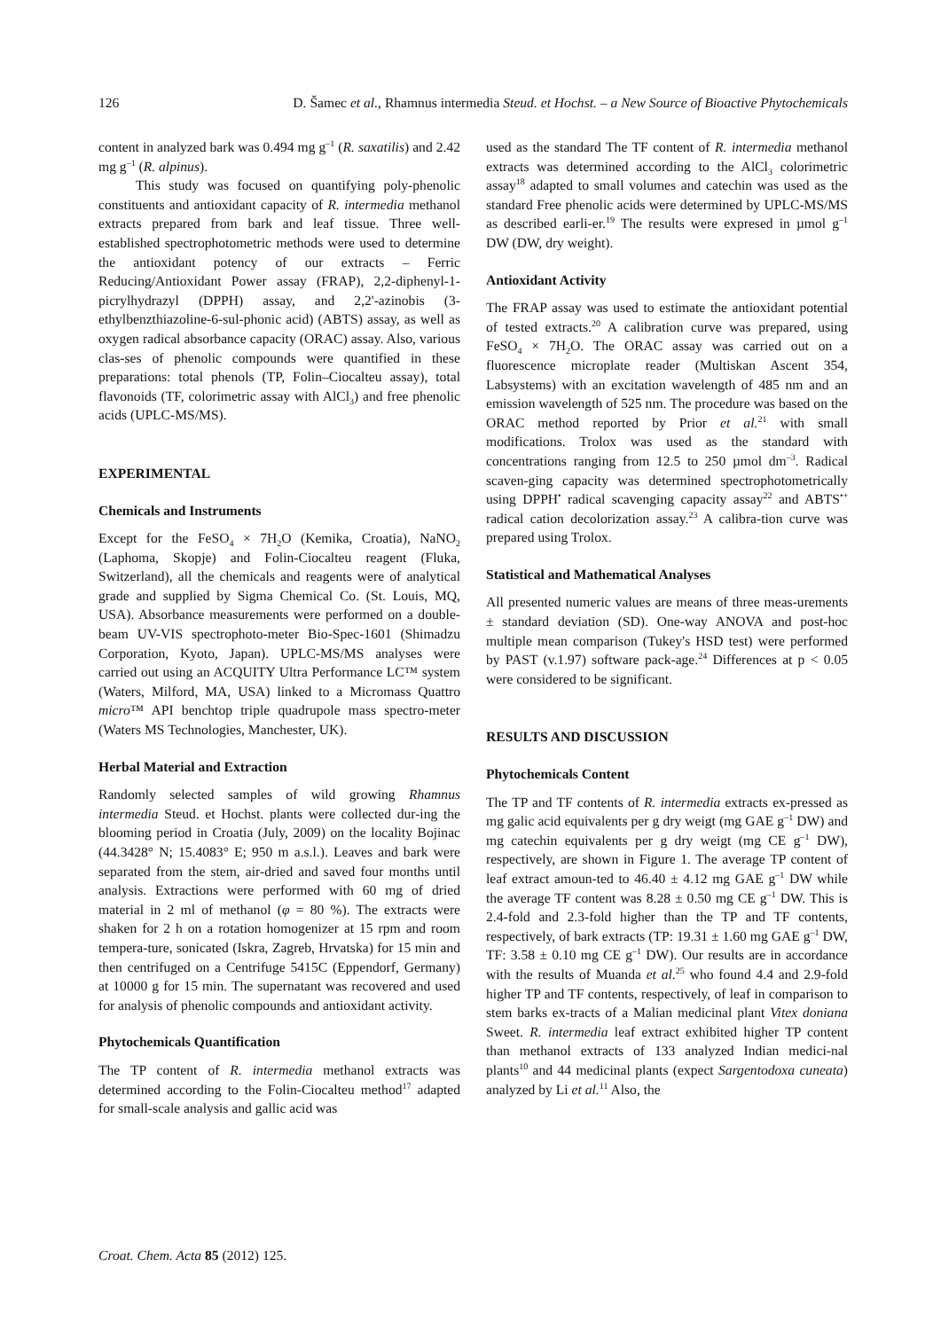126 D. Šamec et al., Rhamnus intermedia Steud. et Hochst. – a New Source of Bioactive Phytochemicals
content in analyzed bark was 0.494 mg g<sup>–1</sup> (R. saxatilis) and 2.42 mg g<sup>–1</sup> (R. alpinus).
This study was focused on quantifying poly-phenolic constituents and antioxidant capacity of R. intermedia methanol extracts prepared from bark and leaf tissue. Three well-established spectrophotometric methods were used to determine the antioxidant potency of our extracts – Ferric Reducing/Antioxidant Power assay (FRAP), 2,2-diphenyl-1-picrylhydrazyl (DPPH) assay, and 2,2'-azinobis (3-ethylbenzthiazoline-6-sul-phonic acid) (ABTS) assay, as well as oxygen radical absorbance capacity (ORAC) assay. Also, various clas-ses of phenolic compounds were quantified in these preparations: total phenols (TP, Folin–Ciocalteu assay), total flavonoids (TF, colorimetric assay with AlCl<sub>3</sub>) and free phenolic acids (UPLC-MS/MS).
EXPERIMENTAL
Chemicals and Instruments
Except for the FeSO<sub>4</sub> × 7H<sub>2</sub>O (Kemika, Croatia), NaNO<sub>2</sub> (Laphoma, Skopje) and Folin-Ciocalteu reagent (Fluka, Switzerland), all the chemicals and reagents were of analytical grade and supplied by Sigma Chemical Co. (St. Louis, MQ, USA). Absorbance measurements were performed on a double-beam UV-VIS spectrophoto-meter Bio-Spec-1601 (Shimadzu Corporation, Kyoto, Japan). UPLC-MS/MS analyses were carried out using an ACQUITY Ultra Performance LC™ system (Waters, Milford, MA, USA) linked to a Micromass Quattro micro™ API benchtop triple quadrupole mass spectro-meter (Waters MS Technologies, Manchester, UK).
Herbal Material and Extraction
Randomly selected samples of wild growing Rhamnus intermedia Steud. et Hochst. plants were collected dur-ing the blooming period in Croatia (July, 2009) on the locality Bojinac (44.3428° N; 15.4083° E; 950 m a.s.l.). Leaves and bark were separated from the stem, air-dried and saved four months until analysis. Extractions were performed with 60 mg of dried material in 2 ml of methanol (φ = 80 %). The extracts were shaken for 2 h on a rotation homogenizer at 15 rpm and room tempera-ture, sonicated (Iskra, Zagreb, Hrvatska) for 15 min and then centrifuged on a Centrifuge 5415C (Eppendorf, Germany) at 10000 g for 15 min. The supernatant was recovered and used for analysis of phenolic compounds and antioxidant activity.
Phytochemicals Quantification
The TP content of R. intermedia methanol extracts was determined according to the Folin-Ciocalteu method<sup>17</sup> adapted for small-scale analysis and gallic acid was
used as the standard The TF content of R. intermedia methanol extracts was determined according to the AlCl<sub>3</sub> colorimetric assay<sup>18</sup> adapted to small volumes and catechin was used as the standard Free phenolic acids were determined by UPLC-MS/MS as described earli-er.<sup>19</sup> The results were expresed in µmol g<sup>–1</sup> DW (DW, dry weight).
Antioxidant Activity
The FRAP assay was used to estimate the antioxidant potential of tested extracts.<sup>20</sup> A calibration curve was prepared, using FeSO<sub>4</sub> × 7H<sub>2</sub>O. The ORAC assay was carried out on a fluorescence microplate reader (Multiskan Ascent 354, Labsystems) with an excitation wavelength of 485 nm and an emission wavelength of 525 nm. The procedure was based on the ORAC method reported by Prior et al.<sup>21</sup> with small modifications. Trolox was used as the standard with concentrations ranging from 12.5 to 250 µmol dm<sup>–3</sup>. Radical scaven-ging capacity was determined spectrophotometrically using DPPH<sup>•</sup> radical scavenging capacity assay<sup>22</sup> and ABTS<sup>•+</sup> radical cation decolorization assay.<sup>23</sup> A calibra-tion curve was prepared using Trolox.
Statistical and Mathematical Analyses
All presented numeric values are means of three meas-urements ± standard deviation (SD). One-way ANOVA and post-hoc multiple mean comparison (Tukey's HSD test) were performed by PAST (v.1.97) software pack-age.<sup>24</sup> Differences at p < 0.05 were considered to be significant.
RESULTS AND DISCUSSION
Phytochemicals Content
The TP and TF contents of R. intermedia extracts ex-pressed as mg galic acid equivalents per g dry weigt (mg GAE g<sup>–1</sup> DW) and mg catechin equivalents per g dry weigt (mg CE g<sup>–1</sup> DW), respectively, are shown in Figure 1. The average TP content of leaf extract amoun-ted to 46.40 ± 4.12 mg GAE g<sup>–1</sup> DW while the average TF content was 8.28 ± 0.50 mg CE g<sup>–1</sup> DW. This is 2.4-fold and 2.3-fold higher than the TP and TF contents, respectively, of bark extracts (TP: 19.31 ± 1.60 mg GAE g<sup>–1</sup> DW, TF: 3.58 ± 0.10 mg CE g<sup>–1</sup> DW). Our results are in accordance with the results of Muanda et al.<sup>25</sup> who found 4.4 and 2.9-fold higher TP and TF contents, respectively, of leaf in comparison to stem barks ex-tracts of a Malian medicinal plant Vitex doniana Sweet. R. intermedia leaf extract exhibited higher TP content than methanol extracts of 133 analyzed Indian medici-nal plants<sup>10</sup> and 44 medicinal plants (expect Sargentodoxa cuneata) analyzed by Li et al.<sup>11</sup> Also, the
Croat. Chem. Acta 85 (2012) 125.